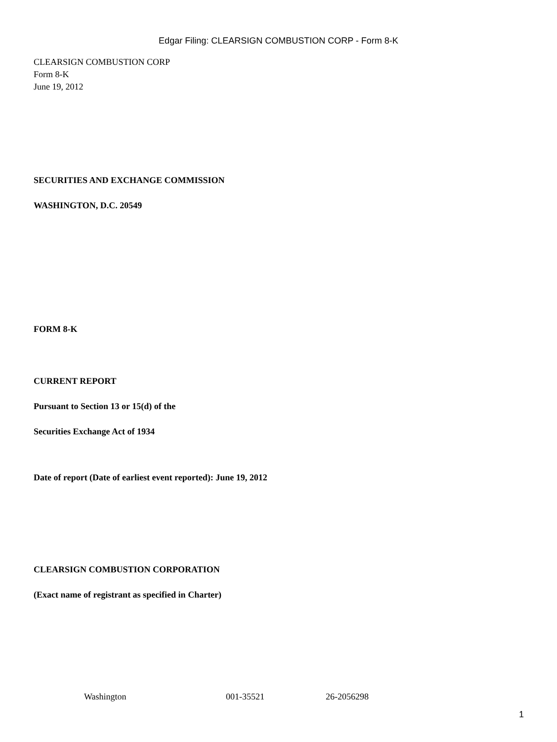Edgar Filing: CLEARSIGN COMBUSTION CORP - Form 8-K
CLEARSIGN COMBUSTION CORP
Form 8-K
June 19, 2012
SECURITIES AND EXCHANGE COMMISSION
WASHINGTON, D.C. 20549
FORM 8-K
CURRENT REPORT
Pursuant to Section 13 or 15(d) of the
Securities Exchange Act of 1934
Date of report (Date of earliest event reported): June 19, 2012
CLEARSIGN COMBUSTION CORPORATION
(Exact name of registrant as specified in Charter)
Washington 001-35521 26-2056298
1